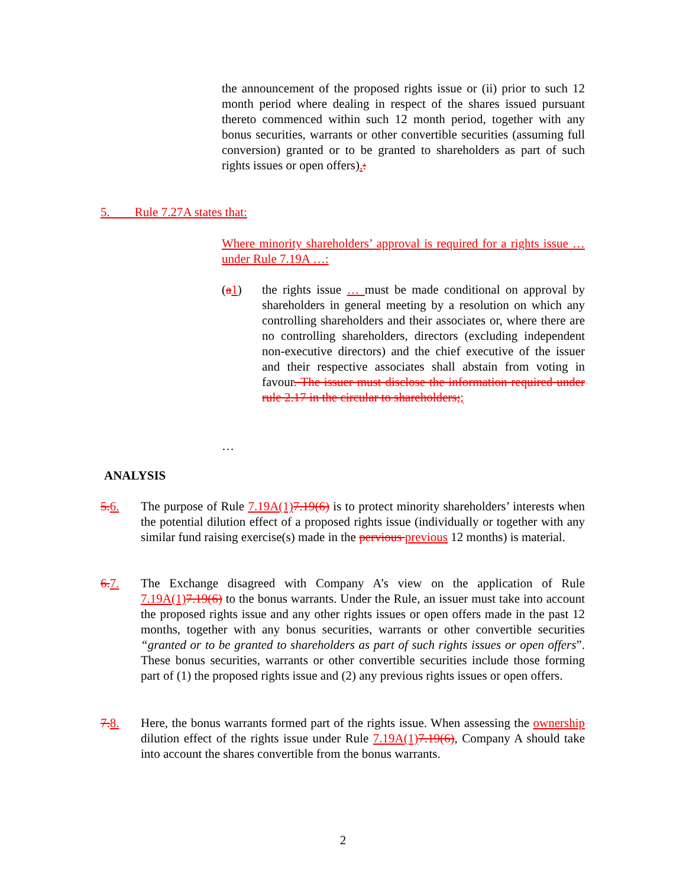the announcement of the proposed rights issue or (ii) prior to such 12 month period where dealing in respect of the shares issued pursuant thereto commenced within such 12 month period, together with any bonus securities, warrants or other convertible securities (assuming full conversion) granted or to be granted to shareholders as part of such rights issues or open offers).:
5. Rule 7.27A states that:
Where minority shareholders’ approval is required for a rights issue … under Rule 7.19A …:
(a 1) the rights issue … must be made conditional on approval by shareholders in general meeting by a resolution on which any controlling shareholders and their associates or, where there are no controlling shareholders, directors (excluding independent non-executive directors) and the chief executive of the issuer and their respective associates shall abstain from voting in favour. The issuer must disclose the information required under rule 2.17 in the circular to shareholders;;
…
ANALYSIS
5. 6. The purpose of Rule 7.19A(1) 7.19(6) is to protect minority shareholders’ interests when the potential dilution effect of a proposed rights issue (individually or together with any similar fund raising exercise(s) made in the pervious previous 12 months) is material.
6. 7. The Exchange disagreed with Company A’s view on the application of Rule 7.19A(1) 7.19(6) to the bonus warrants. Under the Rule, an issuer must take into account the proposed rights issue and any other rights issues or open offers made in the past 12 months, together with any bonus securities, warrants or other convertible securities “granted or to be granted to shareholders as part of such rights issues or open offers”. These bonus securities, warrants or other convertible securities include those forming part of (1) the proposed rights issue and (2) any previous rights issues or open offers.
7. 8. Here, the bonus warrants formed part of the rights issue. When assessing the ownership dilution effect of the rights issue under Rule 7.19A(1) 7.19(6), Company A should take into account the shares convertible from the bonus warrants.
2